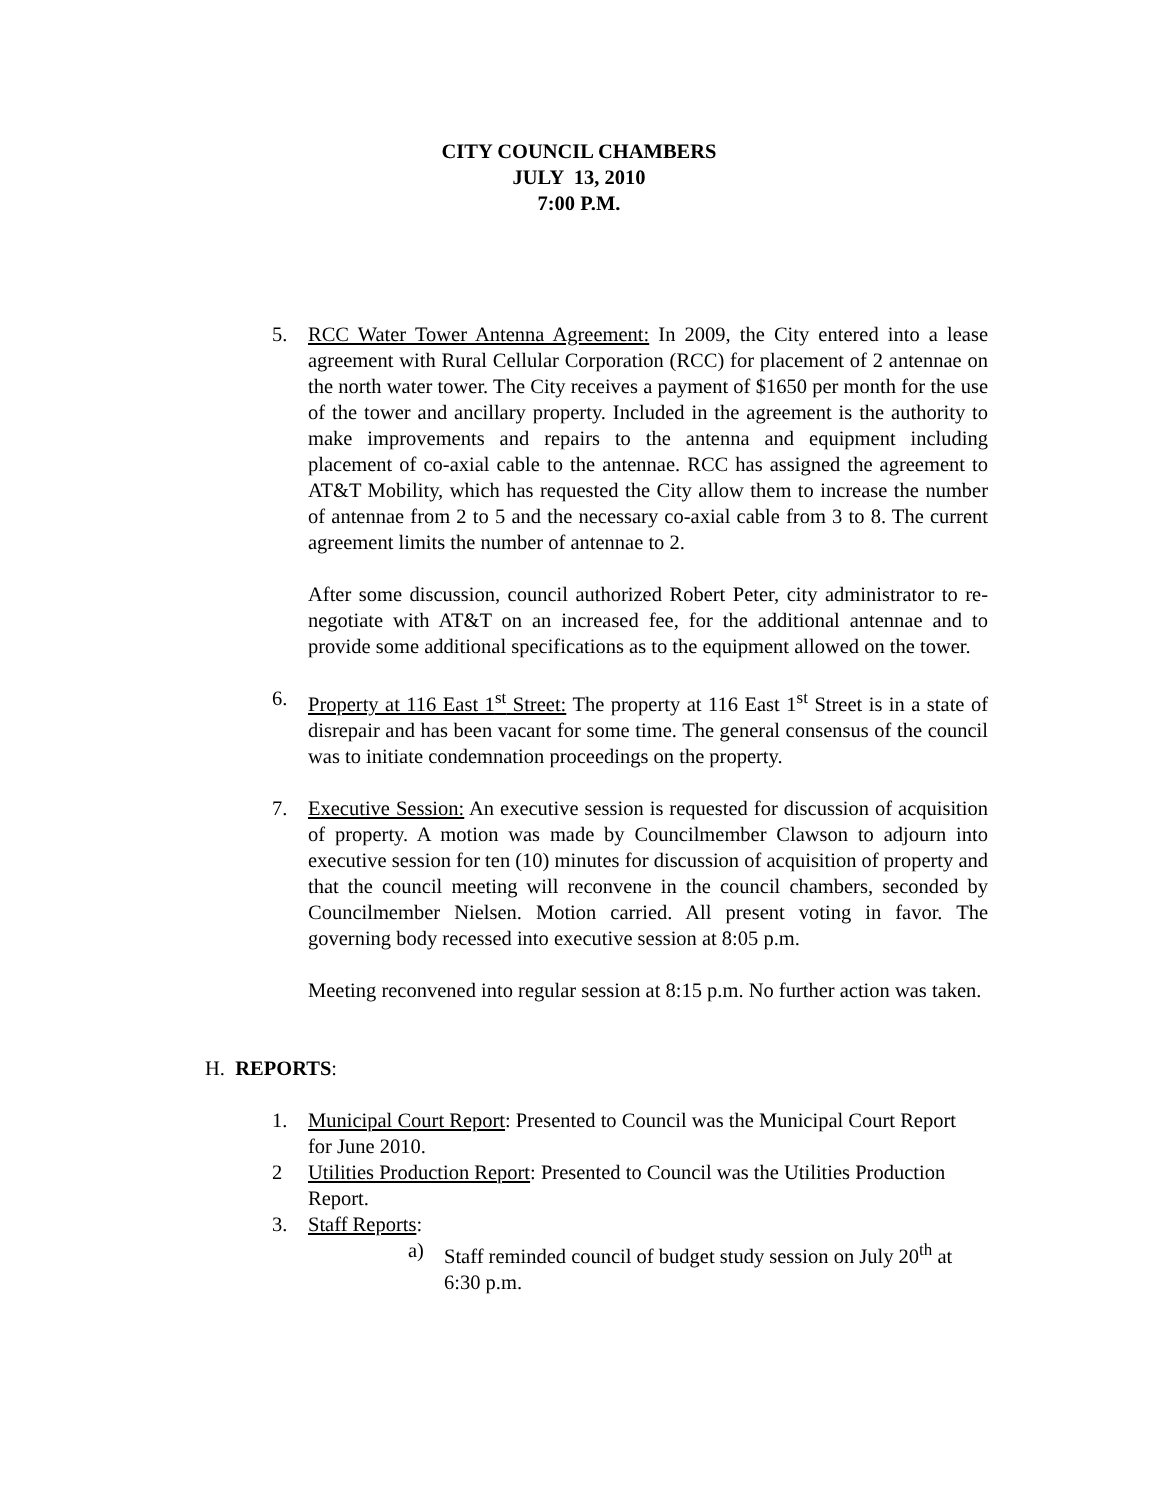CITY COUNCIL CHAMBERS
JULY 13, 2010
7:00 P.M.
5. RCC Water Tower Antenna Agreement: In 2009, the City entered into a lease agreement with Rural Cellular Corporation (RCC) for placement of 2 antennae on the north water tower. The City receives a payment of $1650 per month for the use of the tower and ancillary property. Included in the agreement is the authority to make improvements and repairs to the antenna and equipment including placement of co-axial cable to the antennae. RCC has assigned the agreement to AT&T Mobility, which has requested the City allow them to increase the number of antennae from 2 to 5 and the necessary co-axial cable from 3 to 8. The current agreement limits the number of antennae to 2.
After some discussion, council authorized Robert Peter, city administrator to re-negotiate with AT&T on an increased fee, for the additional antennae and to provide some additional specifications as to the equipment allowed on the tower.
6. Property at 116 East 1<sup>st</sup> Street: The property at 116 East 1<sup>st</sup> Street is in a state of disrepair and has been vacant for some time. The general consensus of the council was to initiate condemnation proceedings on the property.
7. Executive Session: An executive session is requested for discussion of acquisition of property. A motion was made by Councilmember Clawson to adjourn into executive session for ten (10) minutes for discussion of acquisition of property and that the council meeting will reconvene in the council chambers, seconded by Councilmember Nielsen. Motion carried. All present voting in favor. The governing body recessed into executive session at 8:05 p.m.
Meeting reconvened into regular session at 8:15 p.m. No further action was taken.
H. REPORTS:
1. Municipal Court Report: Presented to Council was the Municipal Court Report for June 2010.
2 Utilities Production Report: Presented to Council was the Utilities Production Report.
3. Staff Reports:
a) Staff reminded council of budget study session on July 20<sup>th</sup> at 6:30 p.m.